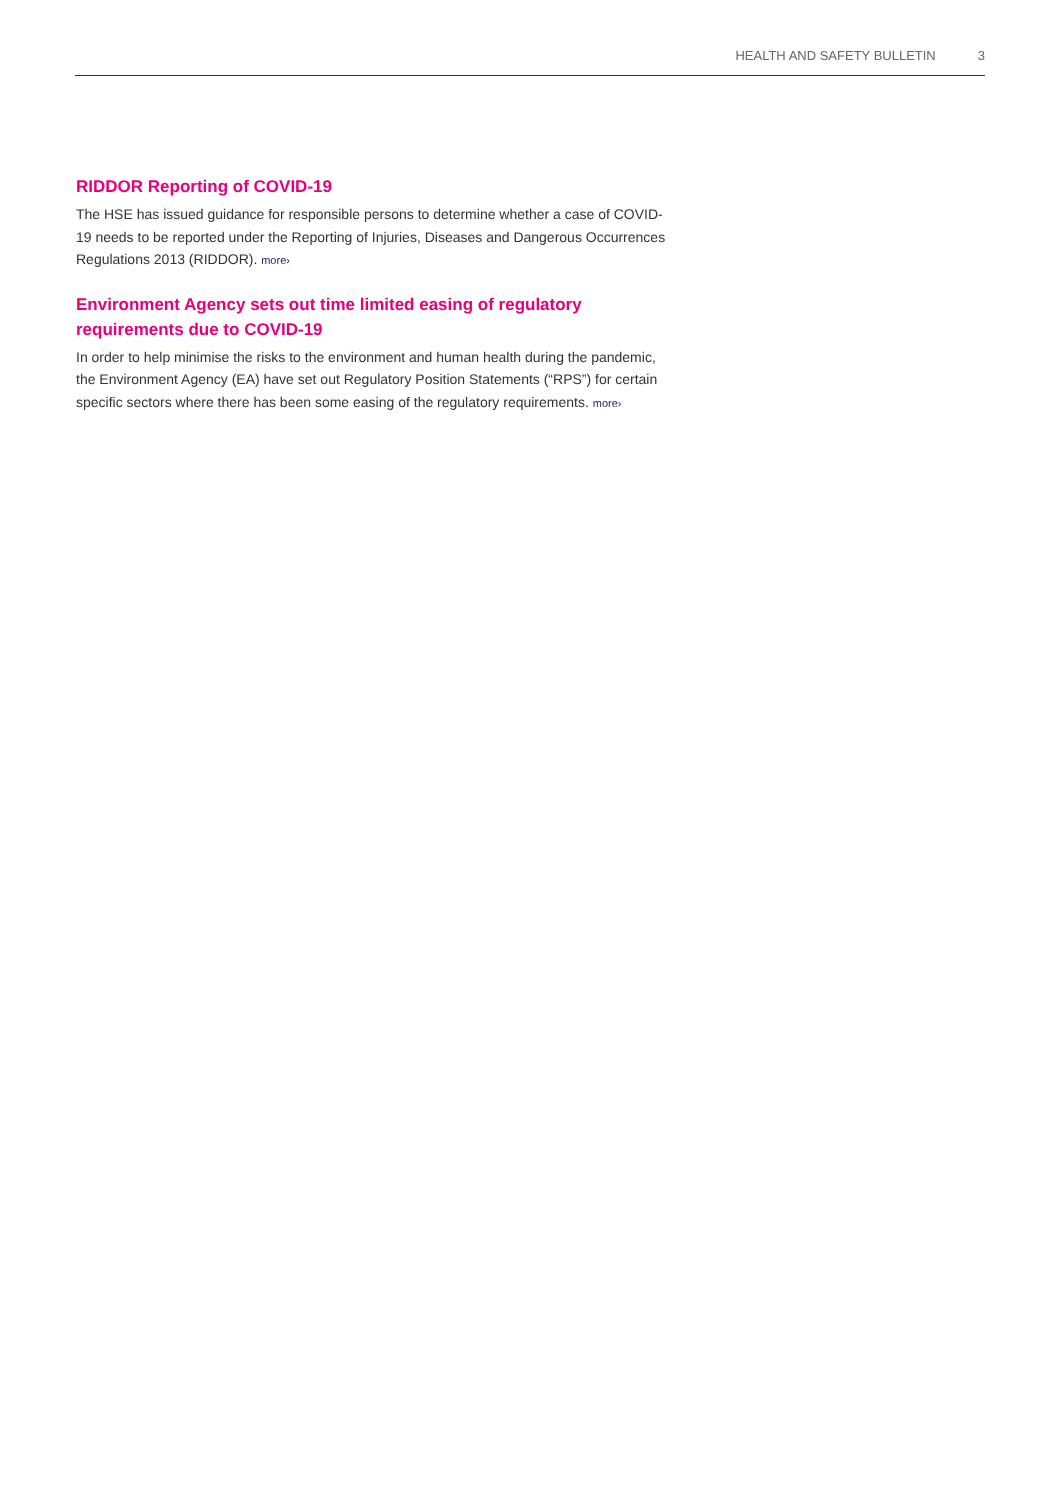HEALTH AND SAFETY BULLETIN 3
RIDDOR Reporting of COVID-19
The HSE has issued guidance for responsible persons to determine whether a case of COVID-19 needs to be reported under the Reporting of Injuries, Diseases and Dangerous Occurrences Regulations 2013 (RIDDOR). more›
Environment Agency sets out time limited easing of regulatory requirements due to COVID-19
In order to help minimise the risks to the environment and human health during the pandemic, the Environment Agency (EA) have set out Regulatory Position Statements (“RPS”) for certain specific sectors where there has been some easing of the regulatory requirements. more›